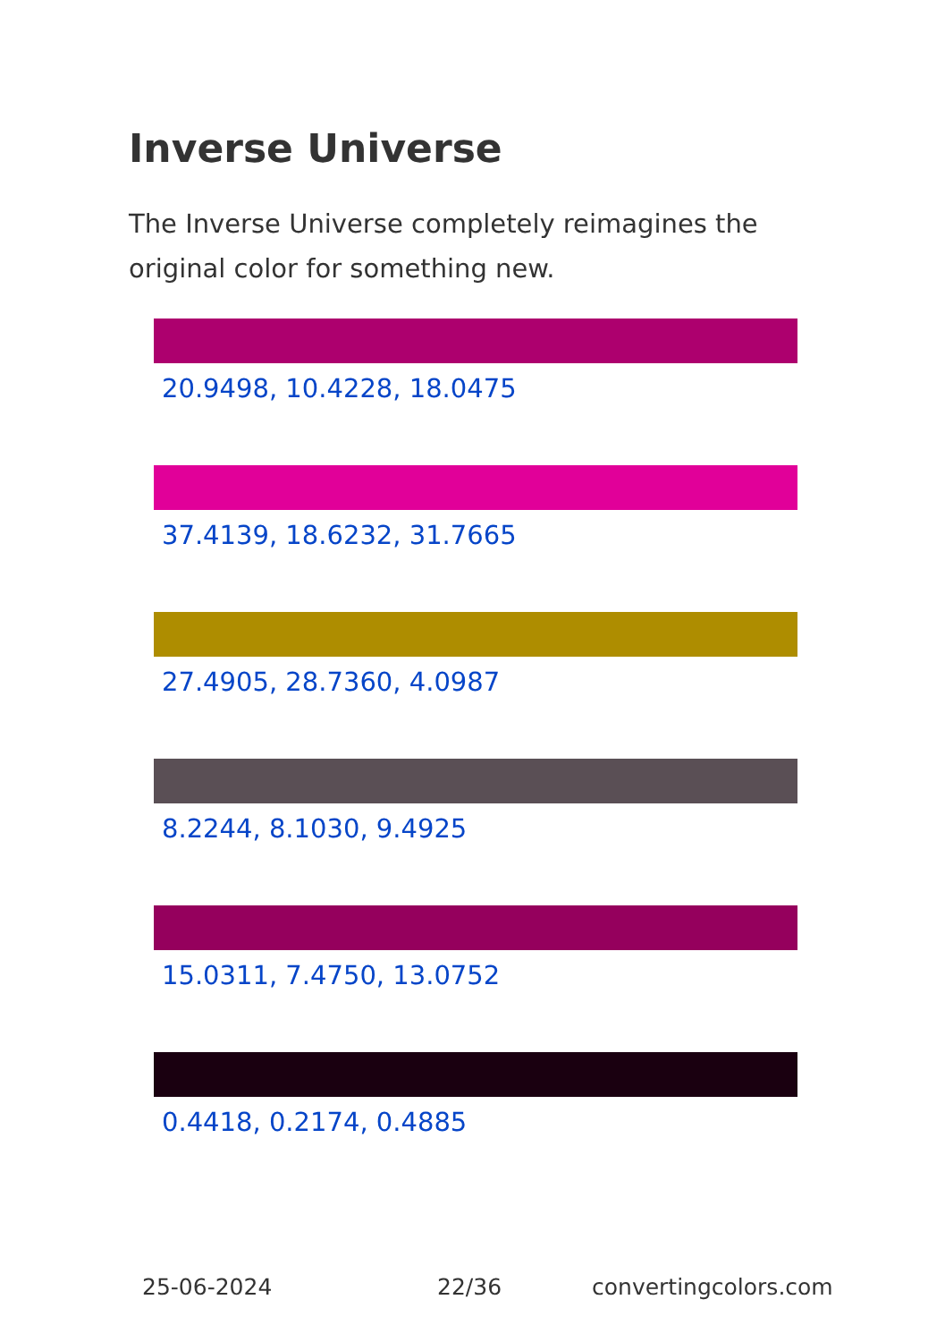Inverse Universe
The Inverse Universe completely reimagines the original color for something new.
20.9498, 10.4228, 18.0475
37.4139, 18.6232, 31.7665
27.4905, 28.7360, 4.0987
8.2244, 8.1030, 9.4925
15.0311, 7.4750, 13.0752
0.4418, 0.2174, 0.4885
25-06-2024 22/36 convertingcolors.com